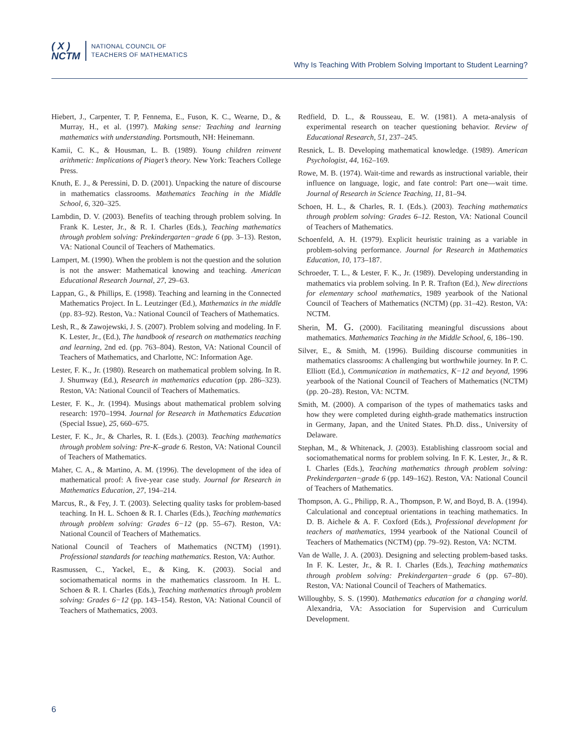( X )
NCTM
NATIONAL COUNCIL OF
TEACHERS OF MATHEMATICS
Why Is Teaching With Problem Solving Important to Student Learning?
Hiebert, J., Carpenter, T. P, Fennema, E., Fuson, K. C., Wearne, D., & Murray, H., et al. (1997). Making sense: Teaching and learning mathematics with understanding. Portsmouth, NH: Heinemann.
Kamii, C. K., & Housman, L. B. (1989). Young children reinvent arithmetic: Implications of Piaget’s theory. New York: Teachers College Press.
Knuth, E. J., & Peressini, D. D. (2001). Unpacking the nature of discourse in mathematics classrooms. Mathematics Teaching in the Middle School, 6, 320–325.
Lambdin, D. V. (2003). Benefits of teaching through problem solving. In Frank K. Lester, Jr., & R. I. Charles (Eds.), Teaching mathematics through problem solving: Prekindergarten−grade 6 (pp. 3–13). Reston, VA: National Council of Teachers of Mathematics.
Lampert, M. (1990). When the problem is not the question and the solution is not the answer: Mathematical knowing and teaching. American Educational Research Journal, 27, 29–63.
Lappan, G., & Phillips, E. (1998). Teaching and learning in the Connected Mathematics Project. In L. Leutzinger (Ed.), Mathematics in the middle (pp. 83–92). Reston, Va.: National Council of Teachers of Mathematics.
Lesh, R., & Zawojewski, J. S. (2007). Problem solving and modeling. In F. K. Lester, Jr., (Ed.), The handbook of research on mathematics teaching and learning, 2nd ed. (pp. 763–804). Reston, VA: National Council of Teachers of Mathematics, and Charlotte, NC: Information Age.
Lester, F. K., Jr. (1980). Research on mathematical problem solving. In R. J. Shumway (Ed.), Research in mathematics education (pp. 286–323). Reston, VA: National Council of Teachers of Mathematics.
Lester, F. K., Jr. (1994). Musings about mathematical problem solving research: 1970–1994. Journal for Research in Mathematics Education (Special Issue), 25, 660–675.
Lester, F. K., Jr., & Charles, R. I. (Eds.). (2003). Teaching mathematics through problem solving: Pre-K–grade 6. Reston, VA: National Council of Teachers of Mathematics.
Maher, C. A., & Martino, A. M. (1996). The development of the idea of mathematical proof: A five-year case study. Journal for Research in Mathematics Education, 27, 194–214.
Marcus, R., & Fey, J. T. (2003). Selecting quality tasks for problem-based teaching. In H. L. Schoen & R. I. Charles (Eds.), Teaching mathematics through problem solving: Grades 6−12 (pp. 55–67). Reston, VA: National Council of Teachers of Mathematics.
National Council of Teachers of Mathematics (NCTM) (1991). Professional standards for teaching mathematics. Reston, VA: Author.
Rasmussen, C., Yackel, E., & King, K. (2003). Social and sociomathematical norms in the mathematics classroom. In H. L. Schoen & R. I. Charles (Eds.), Teaching mathematics through problem solving: Grades 6−12 (pp. 143–154). Reston, VA: National Council of Teachers of Mathematics, 2003.
Redfield, D. L., & Rousseau, E. W. (1981). A meta-analysis of experimental research on teacher questioning behavior. Review of Educational Research, 51, 237–245.
Resnick, L. B. Developing mathematical knowledge. (1989). American Psychologist, 44, 162–169.
Rowe, M. B. (1974). Wait-time and rewards as instructional variable, their influence on language, logic, and fate control: Part one—wait time. Journal of Research in Science Teaching, 11, 81–94.
Schoen, H. L., & Charles, R. I. (Eds.). (2003). Teaching mathematics through problem solving: Grades 6–12. Reston, VA: National Council of Teachers of Mathematics.
Schoenfeld, A. H. (1979). Explicit heuristic training as a variable in problem-solving performance. Journal for Research in Mathematics Education, 10, 173–187.
Schroeder, T. L., & Lester, F. K., Jr. (1989). Developing understanding in mathematics via problem solving. In P. R. Trafton (Ed.), New directions for elementary school mathematics, 1989 yearbook of the National Council of Teachers of Mathematics (NCTM) (pp. 31–42). Reston, VA: NCTM.
Sherin, M. G. (2000). Facilitating meaningful discussions about mathematics. Mathematics Teaching in the Middle School, 6, 186–190.
Silver, E., & Smith, M. (1996). Building discourse communities in mathematics classrooms: A challenging but worthwhile journey. In P. C. Elliott (Ed.), Communication in mathematics, K−12 and beyond, 1996 yearbook of the National Council of Teachers of Mathematics (NCTM) (pp. 20–28). Reston, VA: NCTM.
Smith, M. (2000). A comparison of the types of mathematics tasks and how they were completed during eighth-grade mathematics instruction in Germany, Japan, and the United States. Ph.D. diss., University of Delaware.
Stephan, M., & Whitenack, J. (2003). Establishing classroom social and sociomathematical norms for problem solving. In F. K. Lester, Jr., & R. I. Charles (Eds.), Teaching mathematics through problem solving: Prekindergarten−grade 6 (pp. 149–162). Reston, VA: National Council of Teachers of Mathematics.
Thompson, A. G., Philipp, R. A., Thompson, P. W, and Boyd, B. A. (1994). Calculational and conceptual orientations in teaching mathematics. In D. B. Aichele & A. F. Coxford (Eds.), Professional development for teachers of mathematics, 1994 yearbook of the National Council of Teachers of Mathematics (NCTM) (pp. 79–92). Reston, VA: NCTM.
Van de Walle, J. A. (2003). Designing and selecting problem-based tasks. In F. K. Lester, Jr., & R. I. Charles (Eds.), Teaching mathematics through problem solving: Prekindergarten−grade 6 (pp. 67–80). Reston, VA: National Council of Teachers of Mathematics.
Willoughby, S. S. (1990). Mathematics education for a changing world. Alexandria, VA: Association for Supervision and Curriculum Development.
6